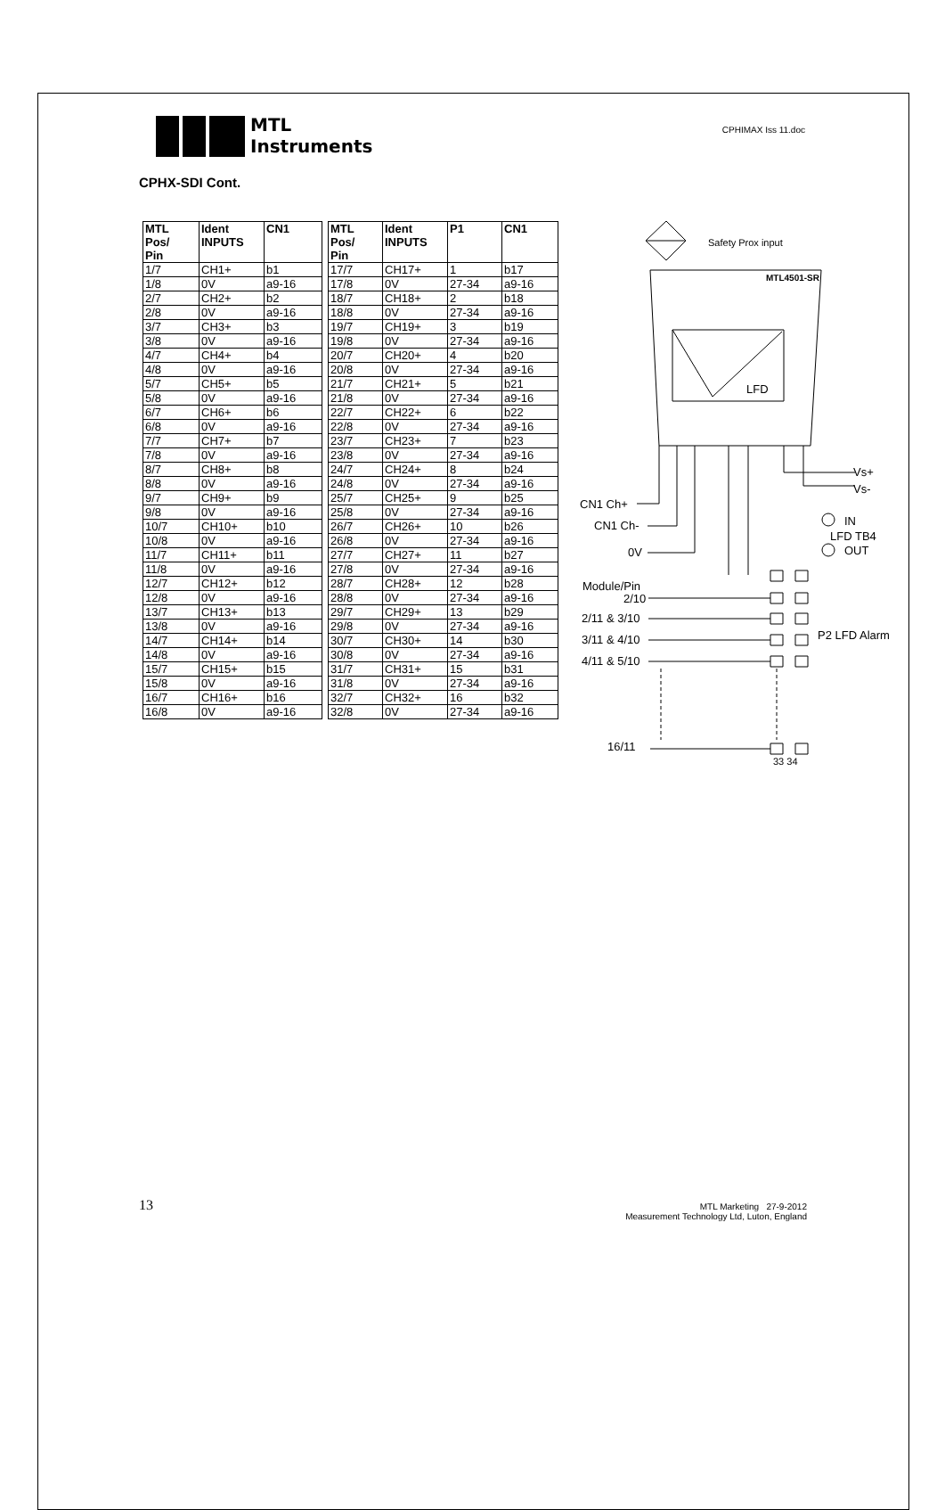MTL
Instruments
CPHIMAX Iss 11.doc
CPHX-SDI Cont.
| MTL Pos/ Pin | Ident INPUTS | CN1 | | MTL Pos/ Pin | Ident INPUTS | P1 | CN1 |
| --- | --- | --- | --- | --- | --- | --- | --- |
| 1/7 | CH1+ | b1 | | 17/7 | CH17+ | 1 | b17 |
| 1/8 | 0V | a9-16 | | 17/8 | 0V | 27-34 | a9-16 |
| 2/7 | CH2+ | b2 | | 18/7 | CH18+ | 2 | b18 |
| 2/8 | 0V | a9-16 | | 18/8 | 0V | 27-34 | a9-16 |
| 3/7 | CH3+ | b3 | | 19/7 | CH19+ | 3 | b19 |
| 3/8 | 0V | a9-16 | | 19/8 | 0V | 27-34 | a9-16 |
| 4/7 | CH4+ | b4 | | 20/7 | CH20+ | 4 | b20 |
| 4/8 | 0V | a9-16 | | 20/8 | 0V | 27-34 | a9-16 |
| 5/7 | CH5+ | b5 | | 21/7 | CH21+ | 5 | b21 |
| 5/8 | 0V | a9-16 | | 21/8 | 0V | 27-34 | a9-16 |
| 6/7 | CH6+ | b6 | | 22/7 | CH22+ | 6 | b22 |
| 6/8 | 0V | a9-16 | | 22/8 | 0V | 27-34 | a9-16 |
| 7/7 | CH7+ | b7 | | 23/7 | CH23+ | 7 | b23 |
| 7/8 | 0V | a9-16 | | 23/8 | 0V | 27-34 | a9-16 |
| 8/7 | CH8+ | b8 | | 24/7 | CH24+ | 8 | b24 |
| 8/8 | 0V | a9-16 | | 24/8 | 0V | 27-34 | a9-16 |
| 9/7 | CH9+ | b9 | | 25/7 | CH25+ | 9 | b25 |
| 9/8 | 0V | a9-16 | | 25/8 | 0V | 27-34 | a9-16 |
| 10/7 | CH10+ | b10 | | 26/7 | CH26+ | 10 | b26 |
| 10/8 | 0V | a9-16 | | 26/8 | 0V | 27-34 | a9-16 |
| 11/7 | CH11+ | b11 | | 27/7 | CH27+ | 11 | b27 |
| 11/8 | 0V | a9-16 | | 27/8 | 0V | 27-34 | a9-16 |
| 12/7 | CH12+ | b12 | | 28/7 | CH28+ | 12 | b28 |
| 12/8 | 0V | a9-16 | | 28/8 | 0V | 27-34 | a9-16 |
| 13/7 | CH13+ | b13 | | 29/7 | CH29+ | 13 | b29 |
| 13/8 | 0V | a9-16 | | 29/8 | 0V | 27-34 | a9-16 |
| 14/7 | CH14+ | b14 | | 30/7 | CH30+ | 14 | b30 |
| 14/8 | 0V | a9-16 | | 30/8 | 0V | 27-34 | a9-16 |
| 15/7 | CH15+ | b15 | | 31/7 | CH31+ | 15 | b31 |
| 15/8 | 0V | a9-16 | | 31/8 | 0V | 27-34 | a9-16 |
| 16/7 | CH16+ | b16 | | 32/7 | CH32+ | 16 | b32 |
| 16/8 | 0V | a9-16 | | 32/8 | 0V | 27-34 | a9-16 |
Safety Prox input
MTL4501-SR
LFD
Vs+
Vs-
CN1 Ch+
CN1 Ch-
0V
IN
LFD TB4
OUT
Module/Pin
2/10
2/11 & 3/10
3/11 & 4/10
4/11 & 5/10
P2 LFD Alarm
16/11
33 34
13
MTL Marketing 27-9-2012
Measurement Technology Ltd, Luton, England